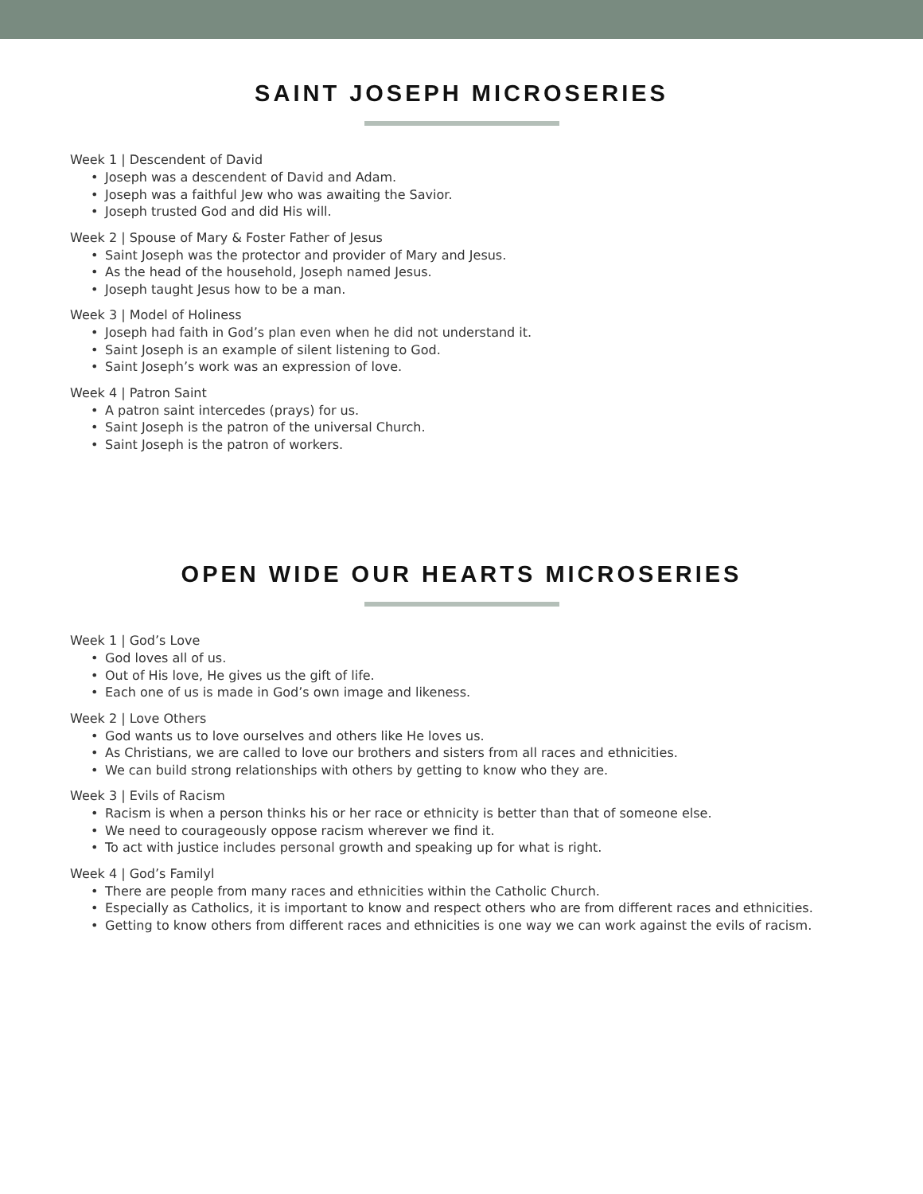SAINT JOSEPH MICROSERIES
Week 1 | Descendent of David
• Joseph was a descendent of David and Adam.
• Joseph was a faithful Jew who was awaiting the Savior.
• Joseph trusted God and did His will.
Week 2 | Spouse of Mary & Foster Father of Jesus
• Saint Joseph was the protector and provider of Mary and Jesus.
• As the head of the household, Joseph named Jesus.
• Joseph taught Jesus how to be a man.
Week 3 | Model of Holiness
• Joseph had faith in God’s plan even when he did not understand it.
• Saint Joseph is an example of silent listening to God.
• Saint Joseph’s work was an expression of love.
Week 4 | Patron Saint
• A patron saint intercedes (prays) for us.
• Saint Joseph is the patron of the universal Church.
• Saint Joseph is the patron of workers.
OPEN WIDE OUR HEARTS MICROSERIES
Week 1 | God’s Love
• God loves all of us.
• Out of His love, He gives us the gift of life.
• Each one of us is made in God’s own image and likeness.
Week 2 | Love Others
• God wants us to love ourselves and others like He loves us.
• As Christians, we are called to love our brothers and sisters from all races and ethnicities.
• We can build strong relationships with others by getting to know who they are.
Week 3 | Evils of Racism
• Racism is when a person thinks his or her race or ethnicity is better than that of someone else.
• We need to courageously oppose racism wherever we find it.
• To act with justice includes personal growth and speaking up for what is right.
Week 4 | God’s Familyl
• There are people from many races and ethnicities within the Catholic Church.
• Especially as Catholics, it is important to know and respect others who are from different races and ethnicities.
• Getting to know others from different races and ethnicities is one way we can work against the evils of racism.